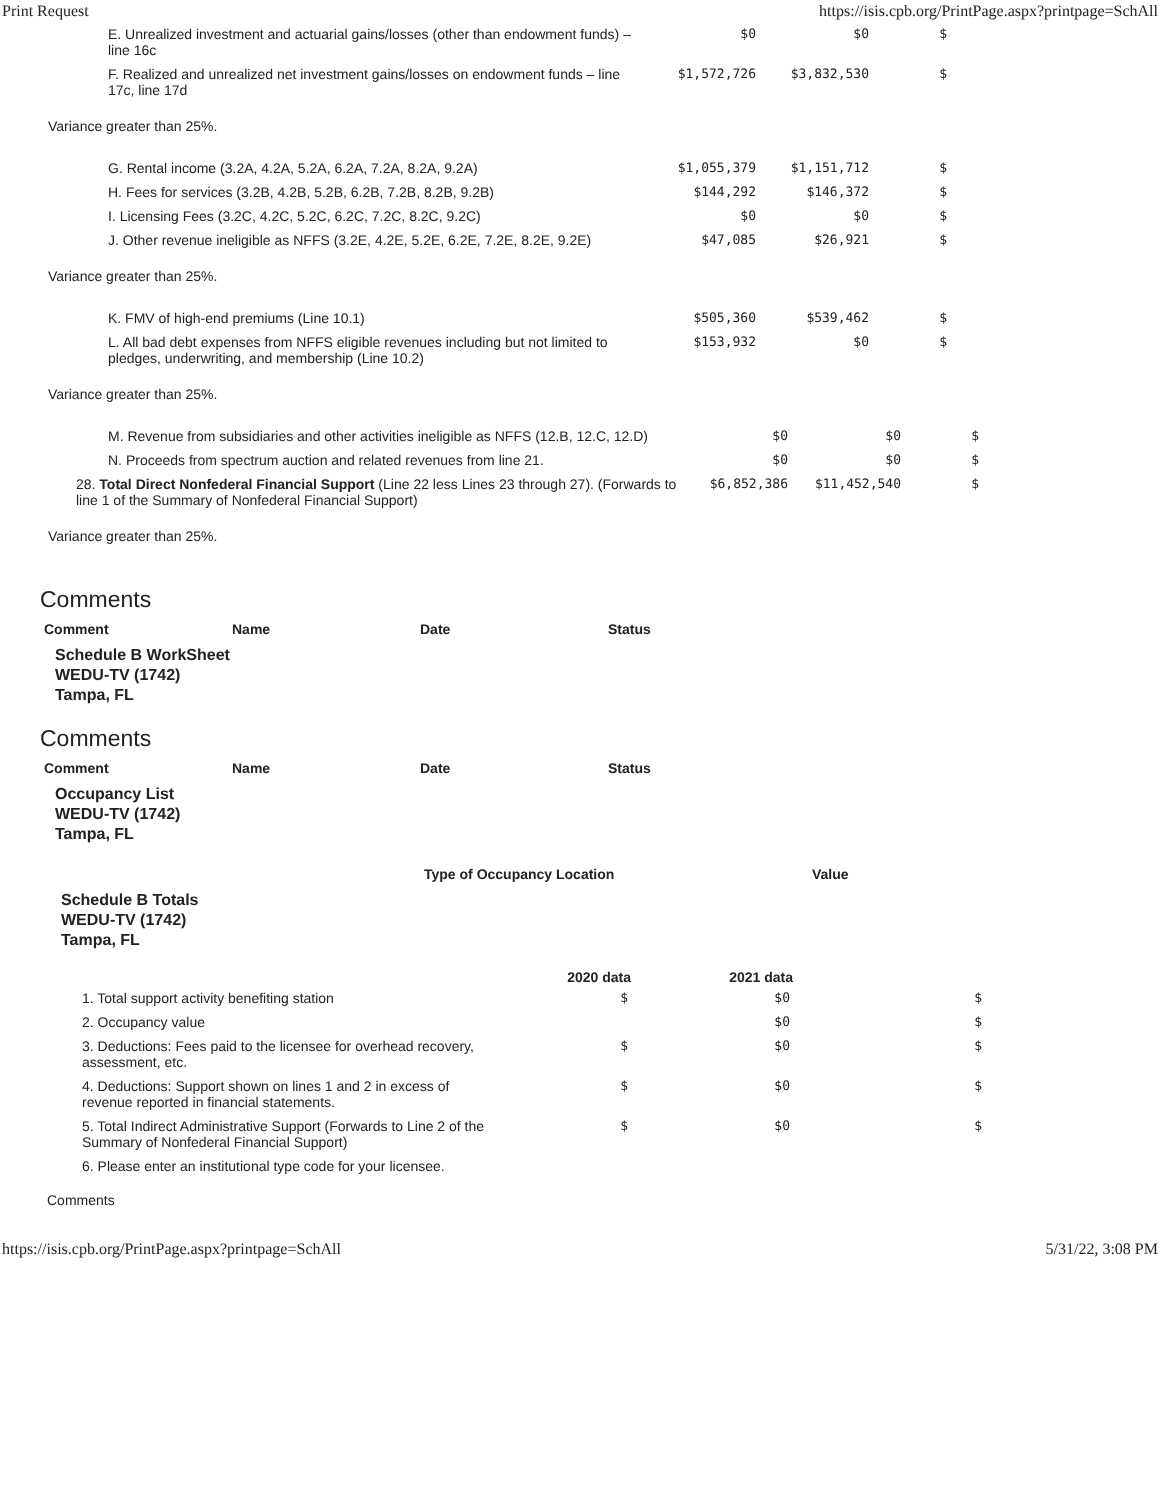Print Request https://isis.cpb.org/PrintPage.aspx?printpage=SchAll
| E. Unrealized investment and actuarial gains/losses (other than endowment funds) – line 16c | $0 | $0 | $ |
| F. Realized and unrealized net investment gains/losses on endowment funds – line 17c, line 17d | $1,572,726 | $3,832,530 | $ |
Variance greater than 25%.
| G. Rental income (3.2A, 4.2A, 5.2A, 6.2A, 7.2A, 8.2A, 9.2A) | $1,055,379 | $1,151,712 | $ |
| H. Fees for services (3.2B, 4.2B, 5.2B, 6.2B, 7.2B, 8.2B, 9.2B) | $144,292 | $146,372 | $ |
| I. Licensing Fees (3.2C, 4.2C, 5.2C, 6.2C, 7.2C, 8.2C, 9.2C) | $0 | $0 | $ |
| J. Other revenue ineligible as NFFS (3.2E, 4.2E, 5.2E, 6.2E, 7.2E, 8.2E, 9.2E) | $47,085 | $26,921 | $ |
Variance greater than 25%.
| K. FMV of high-end premiums (Line 10.1) | $505,360 | $539,462 | $ |
| L. All bad debt expenses from NFFS eligible revenues including but not limited to pledges, underwriting, and membership (Line 10.2) | $153,932 | $0 | $ |
Variance greater than 25%.
| M. Revenue from subsidiaries and other activities ineligible as NFFS (12.B, 12.C, 12.D) | $0 | $0 | $ |
| N. Proceeds from spectrum auction and related revenues from line 21. | $0 | $0 | $ |
| 28. Total Direct Nonfederal Financial Support (Line 22 less Lines 23 through 27). (Forwards to line 1 of the Summary of Nonfederal Financial Support) | $6,852,386 | $11,452,540 | $ |
Variance greater than 25%.
Comments
| Comment | Name | Date | Status |
Schedule B WorkSheet
WEDU-TV (1742)
Tampa, FL
Comments
| Comment | Name | Date | Status |
Occupancy List
WEDU-TV (1742)
Tampa, FL
| Type of Occupancy Location | Value |
Schedule B Totals
WEDU-TV (1742)
Tampa, FL
| | 2020 data | 2021 data | |
| --- | --- | --- | --- |
| 1. Total support activity benefiting station | $ | $0 | $ |
| 2. Occupancy value | | $0 | $ |
| 3. Deductions: Fees paid to the licensee for overhead recovery, assessment, etc. | $ | $0 | $ |
| 4. Deductions: Support shown on lines 1 and 2 in excess of revenue reported in financial statements. | $ | $0 | $ |
| 5. Total Indirect Administrative Support (Forwards to Line 2 of the Summary of Nonfederal Financial Support) | $ | $0 | $ |
| 6. Please enter an institutional type code for your licensee. | | | |
Comments
https://isis.cpb.org/PrintPage.aspx?printpage=SchAll 5/31/22, 3:08 PM